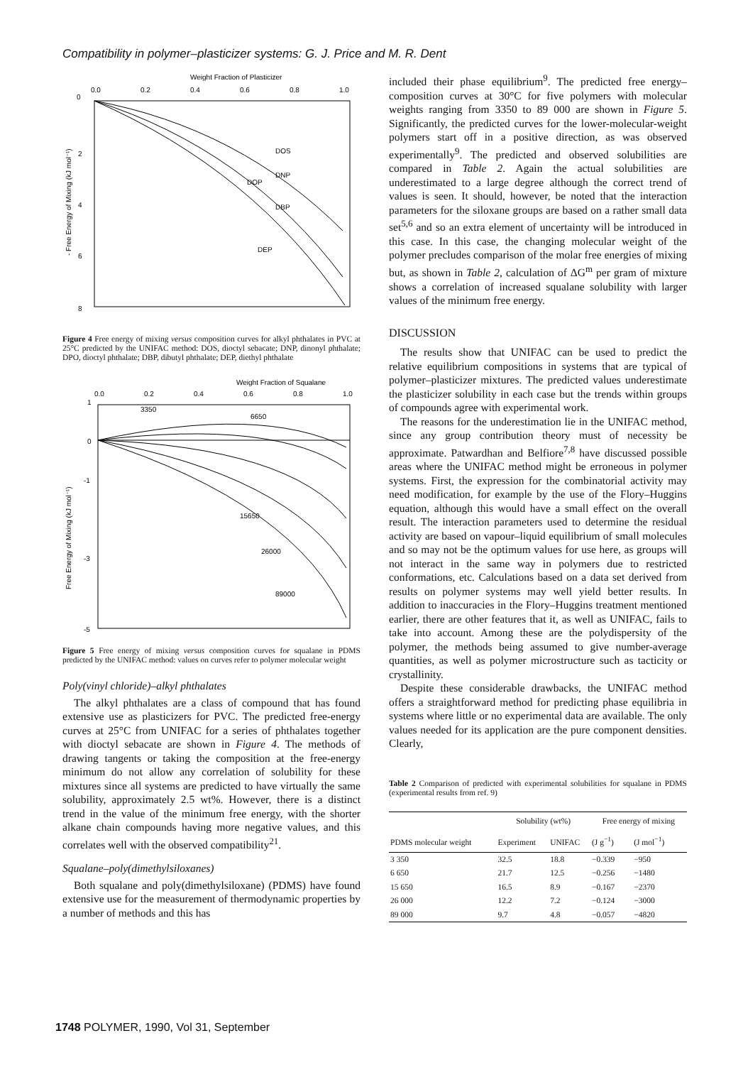Compatibility in polymer–plasticizer systems: G. J. Price and M. R. Dent
Weight Fraction of Plasticizer
0.0
0.2
0.4
0.6
0.8
1.0
0
2
4
6
8
- Free Energy of Mixing (kJ mol⁻¹)
DOS
DNP
DOP
DBP
DEP
Figure 4 Free energy of mixing versus composition curves for alkyl phthalates in PVC at 25°C predicted by the UNIFAC method: DOS, dioctyl sebacate; DNP, dinonyl phthalate; DPO, dioctyl phthalate; DBP, dibutyl phthalate; DEP, diethyl phthalate
Weight Fraction of Squalane
0.0
0.2
0.4
0.6
0.8
1.0
1
0
-1
-3
-5
Free Energy of Mixing (kJ mol⁻¹)
3350
6650
15650
26000
89000
Figure 5 Free energy of mixing versus composition curves for squalane in PDMS predicted by the UNIFAC method: values on curves refer to polymer molecular weight
Poly(vinyl chloride)–alkyl phthalates
The alkyl phthalates are a class of compound that has found extensive use as plasticizers for PVC. The predicted free-energy curves at 25°C from UNIFAC for a series of phthalates together with dioctyl sebacate are shown in Figure 4. The methods of drawing tangents or taking the composition at the free-energy minimum do not allow any correlation of solubility for these mixtures since all systems are predicted to have virtually the same solubility, approximately 2.5 wt%. However, there is a distinct trend in the value of the minimum free energy, with the shorter alkane chain compounds having more negative values, and this correlates well with the observed compatibility<sup>21</sup>.
Squalane–poly(dimethylsiloxanes)
Both squalane and poly(dimethylsiloxane) (PDMS) have found extensive use for the measurement of thermodynamic properties by a number of methods and this has
included their phase equilibrium<sup>9</sup>. The predicted free energy–composition curves at 30°C for five polymers with molecular weights ranging from 3350 to 89 000 are shown in Figure 5. Significantly, the predicted curves for the lower-molecular-weight polymers start off in a positive direction, as was observed experimentally<sup>9</sup>. The predicted and observed solubilities are compared in Table 2. Again the actual solubilities are underestimated to a large degree although the correct trend of values is seen. It should, however, be noted that the interaction parameters for the siloxane groups are based on a rather small data set<sup>5,6</sup> and so an extra element of uncertainty will be introduced in this case. In this case, the changing molecular weight of the polymer precludes comparison of the molar free energies of mixing but, as shown in Table 2, calculation of ΔG<sup>m</sup> per gram of mixture shows a correlation of increased squalane solubility with larger values of the minimum free energy.
DISCUSSION
The results show that UNIFAC can be used to predict the relative equilibrium compositions in systems that are typical of polymer–plasticizer mixtures. The predicted values underestimate the plasticizer solubility in each case but the trends within groups of compounds agree with experimental work.
The reasons for the underestimation lie in the UNIFAC method, since any group contribution theory must of necessity be approximate. Patwardhan and Belfiore<sup>7,8</sup> have discussed possible areas where the UNIFAC method might be erroneous in polymer systems. First, the expression for the combinatorial activity may need modification, for example by the use of the Flory–Huggins equation, although this would have a small effect on the overall result. The interaction parameters used to determine the residual activity are based on vapour–liquid equilibrium of small molecules and so may not be the optimum values for use here, as groups will not interact in the same way in polymers due to restricted conformations, etc. Calculations based on a data set derived from results on polymer systems may well yield better results. In addition to inaccuracies in the Flory–Huggins treatment mentioned earlier, there are other features that it, as well as UNIFAC, fails to take into account. Among these are the polydispersity of the polymer, the methods being assumed to give number-average quantities, as well as polymer microstructure such as tacticity or crystallinity.
Despite these considerable drawbacks, the UNIFAC method offers a straightforward method for predicting phase equilibria in systems where little or no experimental data are available. The only values needed for its application are the pure component densities. Clearly,
Table 2 Comparison of predicted with experimental solubilities for squalane in PDMS (experimental results from ref. 9)
| PDMS molecular weight | Solubility (wt%) | | Free energy of mixing | |
| --- | --- | --- | --- | --- |
| | Experiment | UNIFAC | (J g<sup>−1</sup>) | (J mol<sup>−1</sup>) |
| 3 350 | 32.5 | 18.8 | −0.339 | −950 |
| 6 650 | 21.7 | 12.5 | −0.256 | −1480 |
| 15 650 | 16.5 | 8.9 | −0.167 | −2370 |
| 26 000 | 12.2 | 7.2 | −0.124 | −3000 |
| 89 000 | 9.7 | 4.8 | −0.057 | −4820 |
1748 POLYMER, 1990, Vol 31, September